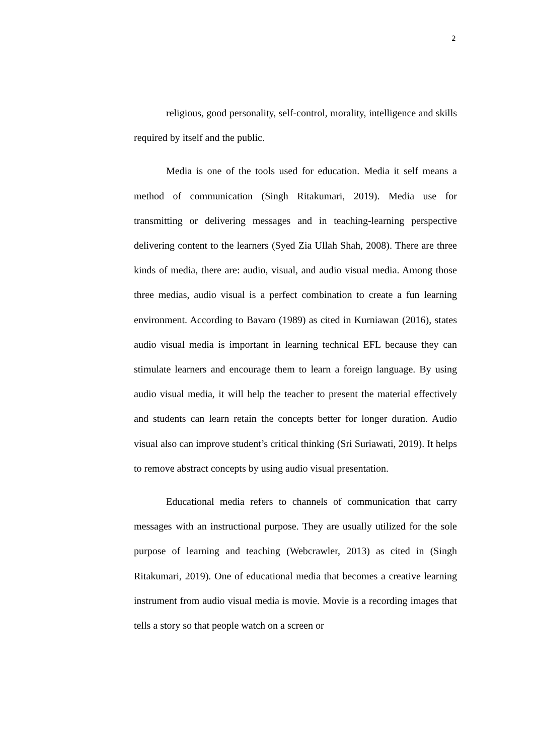2
religious, good personality, self-control, morality, intelligence and skills required by itself and the public.
Media is one of the tools used for education. Media it self means a method of communication (Singh Ritakumari, 2019). Media use for transmitting or delivering messages and in teaching-learning perspective delivering content to the learners (Syed Zia Ullah Shah, 2008). There are three kinds of media, there are: audio, visual, and audio visual media. Among those three medias, audio visual is a perfect combination to create a fun learning environment. According to Bavaro (1989) as cited in Kurniawan (2016), states audio visual media is important in learning technical EFL because they can stimulate learners and encourage them to learn a foreign language. By using audio visual media, it will help the teacher to present the material effectively and students can learn retain the concepts better for longer duration. Audio visual also can improve student’s critical thinking (Sri Suriawati, 2019). It helps to remove abstract concepts by using audio visual presentation.
Educational media refers to channels of communication that carry messages with an instructional purpose. They are usually utilized for the sole purpose of learning and teaching (Webcrawler, 2013) as cited in (Singh Ritakumari, 2019). One of educational media that becomes a creative learning instrument from audio visual media is movie. Movie is a recording images that tells a story so that people watch on a screen or